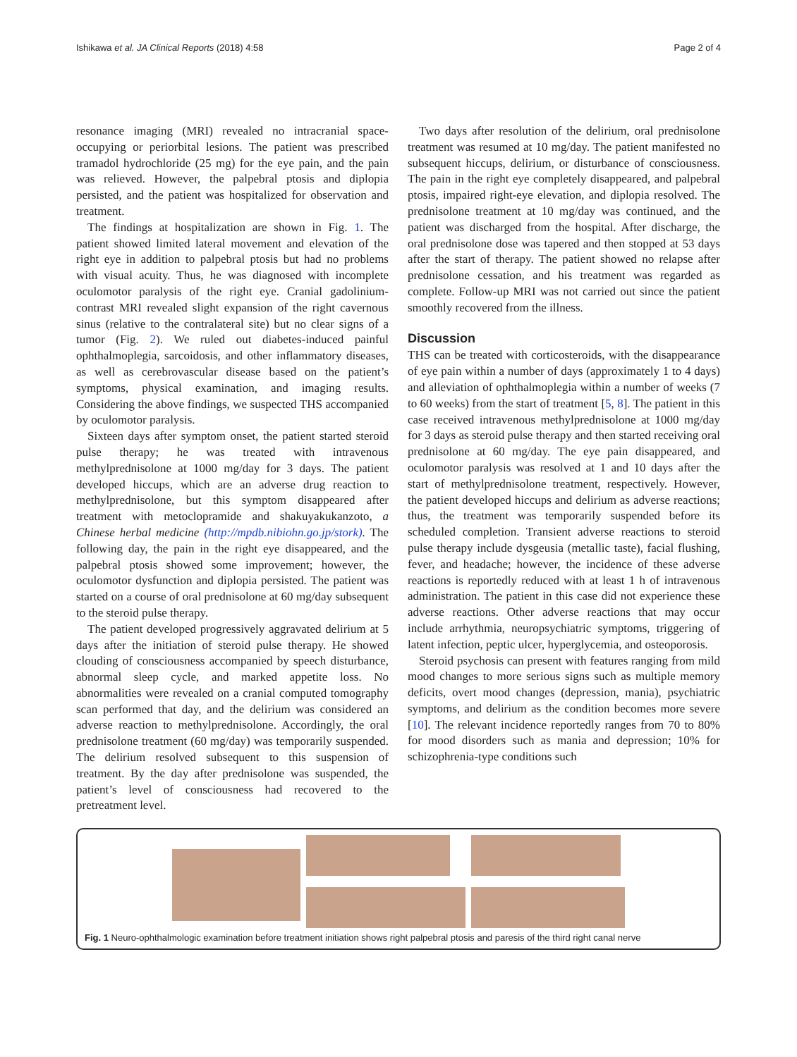Ishikawa et al. JA Clinical Reports (2018) 4:58 Page 2 of 4
resonance imaging (MRI) revealed no intracranial space-occupying or periorbital lesions. The patient was prescribed tramadol hydrochloride (25 mg) for the eye pain, and the pain was relieved. However, the palpebral ptosis and diplopia persisted, and the patient was hospitalized for observation and treatment.
The findings at hospitalization are shown in Fig. 1. The patient showed limited lateral movement and elevation of the right eye in addition to palpebral ptosis but had no problems with visual acuity. Thus, he was diagnosed with incomplete oculomotor paralysis of the right eye. Cranial gadolinium-contrast MRI revealed slight expansion of the right cavernous sinus (relative to the contralateral site) but no clear signs of a tumor (Fig. 2). We ruled out diabetes-induced painful ophthalmoplegia, sarcoidosis, and other inflammatory diseases, as well as cerebrovascular disease based on the patient’s symptoms, physical examination, and imaging results. Considering the above findings, we suspected THS accompanied by oculomotor paralysis.
Sixteen days after symptom onset, the patient started steroid pulse therapy; he was treated with intravenous methylprednisolone at 1000 mg/day for 3 days. The patient developed hiccups, which are an adverse drug reaction to methylprednisolone, but this symptom disappeared after treatment with metoclopramide and shakuyakukanzoto, a Chinese herbal medicine (http://mpdb.nibiohn.go.jp/stork). The following day, the pain in the right eye disappeared, and the palpebral ptosis showed some improvement; however, the oculomotor dysfunction and diplopia persisted. The patient was started on a course of oral prednisolone at 60 mg/day subsequent to the steroid pulse therapy.
The patient developed progressively aggravated delirium at 5 days after the initiation of steroid pulse therapy. He showed clouding of consciousness accompanied by speech disturbance, abnormal sleep cycle, and marked appetite loss. No abnormalities were revealed on a cranial computed tomography scan performed that day, and the delirium was considered an adverse reaction to methylprednisolone. Accordingly, the oral prednisolone treatment (60 mg/day) was temporarily suspended. The delirium resolved subsequent to this suspension of treatment. By the day after prednisolone was suspended, the patient’s level of consciousness had recovered to the pretreatment level.
Two days after resolution of the delirium, oral prednisolone treatment was resumed at 10 mg/day. The patient manifested no subsequent hiccups, delirium, or disturbance of consciousness. The pain in the right eye completely disappeared, and palpebral ptosis, impaired right-eye elevation, and diplopia resolved. The prednisolone treatment at 10 mg/day was continued, and the patient was discharged from the hospital. After discharge, the oral prednisolone dose was tapered and then stopped at 53 days after the start of therapy. The patient showed no relapse after prednisolone cessation, and his treatment was regarded as complete. Follow-up MRI was not carried out since the patient smoothly recovered from the illness.
Discussion
THS can be treated with corticosteroids, with the disappearance of eye pain within a number of days (approximately 1 to 4 days) and alleviation of ophthalmoplegia within a number of weeks (7 to 60 weeks) from the start of treatment [5, 8]. The patient in this case received intravenous methylprednisolone at 1000 mg/day for 3 days as steroid pulse therapy and then started receiving oral prednisolone at 60 mg/day. The eye pain disappeared, and oculomotor paralysis was resolved at 1 and 10 days after the start of methylprednisolone treatment, respectively. However, the patient developed hiccups and delirium as adverse reactions; thus, the treatment was temporarily suspended before its scheduled completion. Transient adverse reactions to steroid pulse therapy include dysgeusia (metallic taste), facial flushing, fever, and headache; however, the incidence of these adverse reactions is reportedly reduced with at least 1 h of intravenous administration. The patient in this case did not experience these adverse reactions. Other adverse reactions that may occur include arrhythmia, neuropsychiatric symptoms, triggering of latent infection, peptic ulcer, hyperglycemia, and osteoporosis.
Steroid psychosis can present with features ranging from mild mood changes to more serious signs such as multiple memory deficits, overt mood changes (depression, mania), psychiatric symptoms, and delirium as the condition becomes more severe [10]. The relevant incidence reportedly ranges from 70 to 80% for mood disorders such as mania and depression; 10% for schizophrenia-type conditions such
Fig. 1 Neuro-ophthalmologic examination before treatment initiation shows right palpebral ptosis and paresis of the third right canal nerve